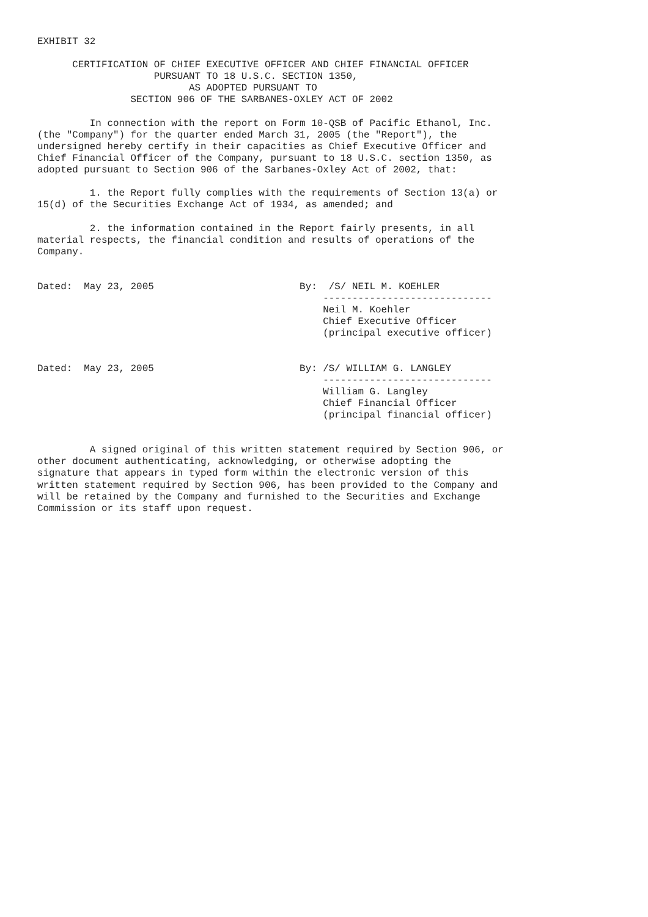EXHIBIT 32

      CERTIFICATION OF CHIEF EXECUTIVE OFFICER AND CHIEF FINANCIAL OFFICER
                    PURSUANT TO 18 U.S.C. SECTION 1350,
                          AS ADOPTED PURSUANT TO
                SECTION 906 OF THE SARBANES-OXLEY ACT OF 2002

         In connection with the report on Form 10-QSB of Pacific Ethanol, Inc.
(the "Company") for the quarter ended March 31, 2005 (the "Report"), the
undersigned hereby certify in their capacities as Chief Executive Officer and
Chief Financial Officer of the Company, pursuant to 18 U.S.C. section 1350, as
adopted pursuant to Section 906 of the Sarbanes-Oxley Act of 2002, that:

         1. the Report fully complies with the requirements of Section 13(a) or
15(d) of the Securities Exchange Act of 1934, as amended; and

         2. the information contained in the Report fairly presents, in all
material respects, the financial condition and results of operations of the
Company.


Dated:  May 23, 2005                         By:  /S/ NEIL M. KOEHLER
                                                 -----------------------------
                                                 Neil M. Koehler
                                                 Chief Executive Officer
                                                 (principal executive officer)


Dated:  May 23, 2005                         By: /S/ WILLIAM G. LANGLEY
                                                 -----------------------------
                                                 William G. Langley
                                                 Chief Financial Officer
                                                 (principal financial officer)


         A signed original of this written statement required by Section 906, or
other document authenticating, acknowledging, or otherwise adopting the
signature that appears in typed form within the electronic version of this
written statement required by Section 906, has been provided to the Company and
will be retained by the Company and furnished to the Securities and Exchange
Commission or its staff upon request.